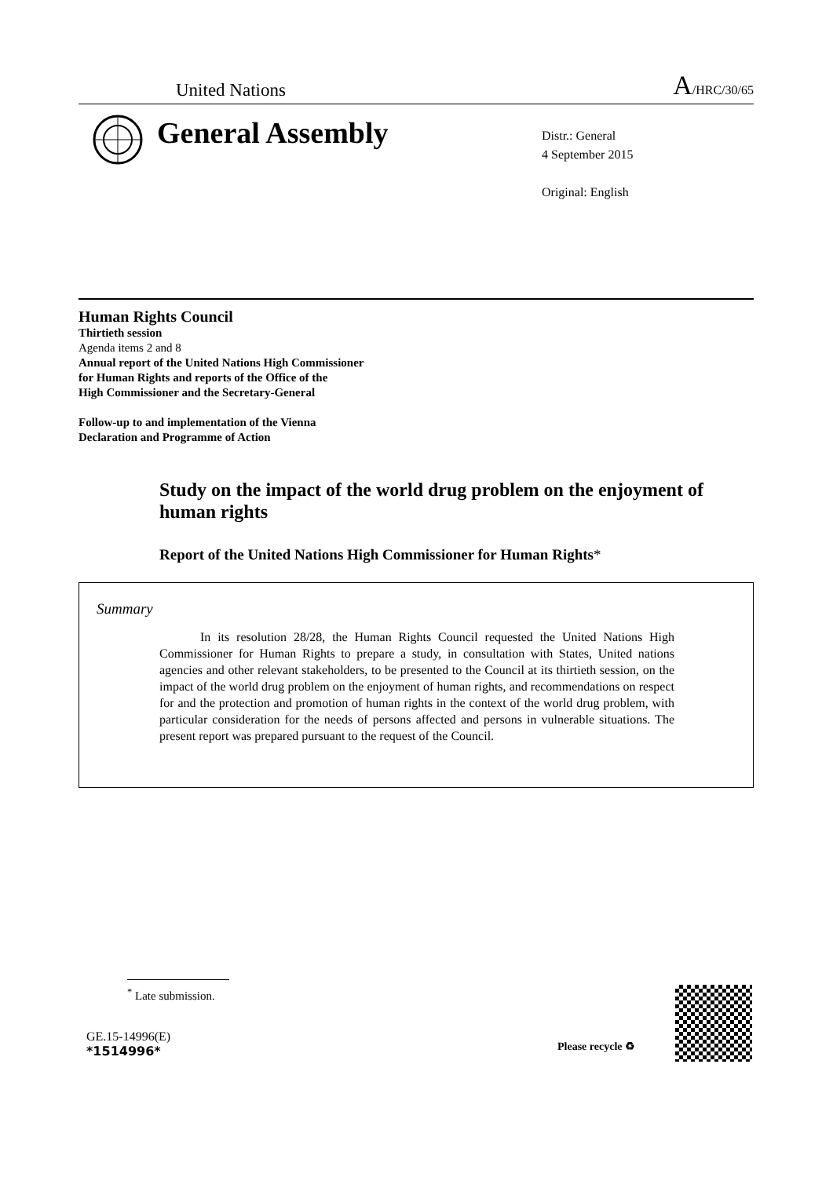United Nations A/HRC/30/65
General Assembly
Distr.: General
4 September 2015
Original: English
Human Rights Council
Thirtieth session
Agenda items 2 and 8
Annual report of the United Nations High Commissioner
for Human Rights and reports of the Office of the
High Commissioner and the Secretary-General
Follow-up to and implementation of the Vienna
Declaration and Programme of Action
Study on the impact of the world drug problem on the enjoyment of human rights
Report of the United Nations High Commissioner for Human Rights*
Summary
In its resolution 28/28, the Human Rights Council requested the United Nations High Commissioner for Human Rights to prepare a study, in consultation with States, United nations agencies and other relevant stakeholders, to be presented to the Council at its thirtieth session, on the impact of the world drug problem on the enjoyment of human rights, and recommendations on respect for and the protection and promotion of human rights in the context of the world drug problem, with particular consideration for the needs of persons affected and persons in vulnerable situations. The present report was prepared pursuant to the request of the Council.
<sup>*</sup> Late submission.
GE.15-14996(E)
*1514996*
Please recycle ♻